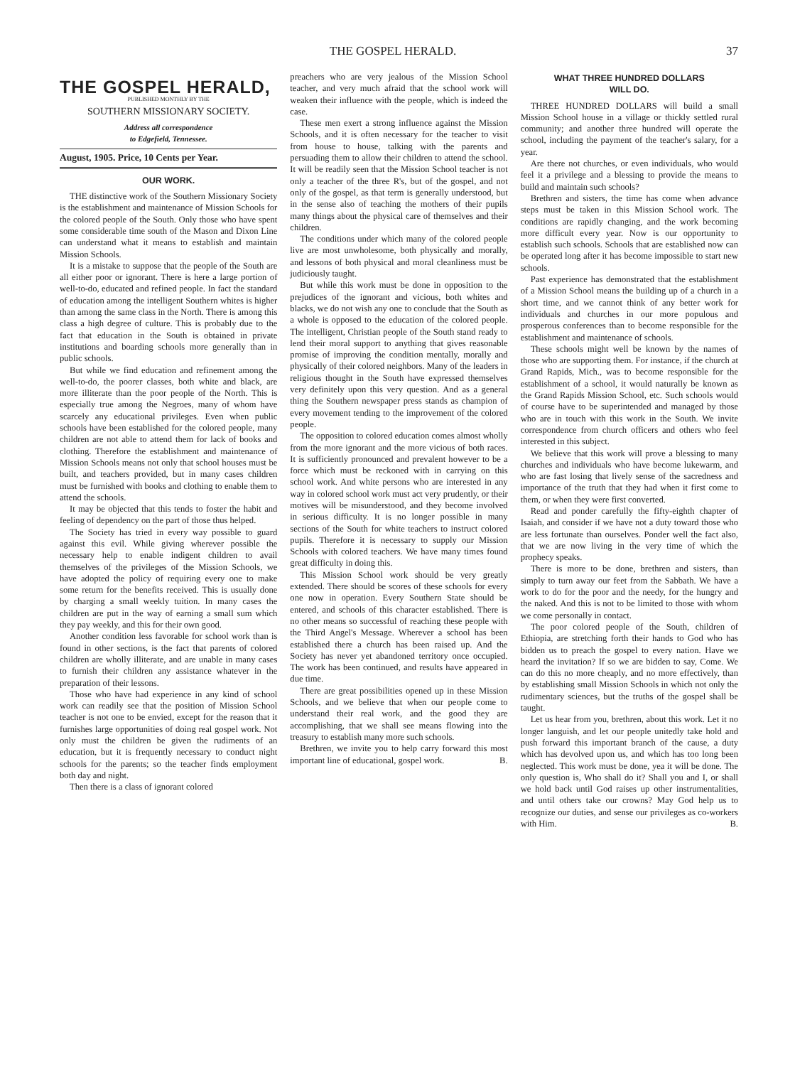THE GOSPEL HERALD. 37
THE GOSPEL HERALD,
PUBLISHED MONTHLY BY THE
SOUTHERN MISSIONARY SOCIETY.
Address all correspondence
to Edgefield, Tennessee.
August, 1905. Price, 10 Cents per Year.
OUR WORK.
THE distinctive work of the Southern Missionary Society is the establishment and maintenance of Mission Schools for the colored people of the South. Only those who have spent some considerable time south of the Mason and Dixon Line can understand what it means to establish and maintain Mission Schools.
It is a mistake to suppose that the people of the South are all either poor or ignorant. There is here a large portion of well-to-do, educated and refined people. In fact the standard of education among the intelligent Southern whites is higher than among the same class in the North. There is among this class a high degree of culture. This is probably due to the fact that education in the South is obtained in private institutions and boarding schools more generally than in public schools.
But while we find education and refinement among the well-to-do, the poorer classes, both white and black, are more illiterate than the poor people of the North. This is especially true among the Negroes, many of whom have scarcely any educational privileges. Even when public schools have been established for the colored people, many children are not able to attend them for lack of books and clothing. Therefore the establishment and maintenance of Mission Schools means not only that school houses must be built, and teachers provided, but in many cases children must be furnished with books and clothing to enable them to attend the schools.
It may be objected that this tends to foster the habit and feeling of dependency on the part of those thus helped.
The Society has tried in every way possible to guard against this evil. While giving wherever possible the necessary help to enable indigent children to avail themselves of the privileges of the Mission Schools, we have adopted the policy of requiring every one to make some return for the benefits received. This is usually done by charging a small weekly tuition. In many cases the children are put in the way of earning a small sum which they pay weekly, and this for their own good.
Another condition less favorable for school work than is found in other sections, is the fact that parents of colored children are wholly illiterate, and are unable in many cases to furnish their children any assistance whatever in the preparation of their lessons.
Those who have had experience in any kind of school work can readily see that the position of Mission School teacher is not one to be envied, except for the reason that it furnishes large opportunities of doing real gospel work. Not only must the children be given the rudiments of an education, but it is frequently necessary to conduct night schools for the parents; so the teacher finds employment both day and night.
Then there is a class of ignorant colored
preachers who are very jealous of the Mission School teacher, and very much afraid that the school work will weaken their influence with the people, which is indeed the case.
These men exert a strong influence against the Mission Schools, and it is often necessary for the teacher to visit from house to house, talking with the parents and persuading them to allow their children to attend the school. It will be readily seen that the Mission School teacher is not only a teacher of the three R's, but of the gospel, and not only of the gospel, as that term is generally understood, but in the sense also of teaching the mothers of their pupils many things about the physical care of themselves and their children.
The conditions under which many of the colored people live are most unwholesome, both physically and morally, and lessons of both physical and moral cleanliness must be judiciously taught.
But while this work must be done in opposition to the prejudices of the ignorant and vicious, both whites and blacks, we do not wish any one to conclude that the South as a whole is opposed to the education of the colored people. The intelligent, Christian people of the South stand ready to lend their moral support to anything that gives reasonable promise of improving the condition mentally, morally and physically of their colored neighbors. Many of the leaders in religious thought in the South have expressed themselves very definitely upon this very question. And as a general thing the Southern newspaper press stands as champion of every movement tending to the improvement of the colored people.
The opposition to colored education comes almost wholly from the more ignorant and the more vicious of both races. It is sufficiently pronounced and prevalent however to be a force which must be reckoned with in carrying on this school work. And white persons who are interested in any way in colored school work must act very prudently, or their motives will be misunderstood, and they become involved in serious difficulty. It is no longer possible in many sections of the South for white teachers to instruct colored pupils. Therefore it is necessary to supply our Mission Schools with colored teachers. We have many times found great difficulty in doing this.
This Mission School work should be very greatly extended. There should be scores of these schools for every one now in operation. Every Southern State should be entered, and schools of this character established. There is no other means so successful of reaching these people with the Third Angel's Message. Wherever a school has been established there a church has been raised up. And the Society has never yet abandoned territory once occupied. The work has been continued, and results have appeared in due time.
There are great possibilities opened up in these Mission Schools, and we believe that when our people come to understand their real work, and the good they are accomplishing, that we shall see means flowing into the treasury to establish many more such schools.
Brethren, we invite you to help carry forward this most important line of educational, gospel work. B.
WHAT THREE HUNDRED DOLLARS
WILL DO.
THREE HUNDRED DOLLARS will build a small Mission School house in a village or thickly settled rural community; and another three hundred will operate the school, including the payment of the teacher's salary, for a year.
Are there not churches, or even individuals, who would feel it a privilege and a blessing to provide the means to build and maintain such schools?
Brethren and sisters, the time has come when advance steps must be taken in this Mission School work. The conditions are rapidly changing, and the work becoming more difficult every year. Now is our opportunity to establish such schools. Schools that are established now can be operated long after it has become impossible to start new schools.
Past experience has demonstrated that the establishment of a Mission School means the building up of a church in a short time, and we cannot think of any better work for individuals and churches in our more populous and prosperous conferences than to become responsible for the establishment and maintenance of schools.
These schools might well be known by the names of those who are supporting them. For instance, if the church at Grand Rapids, Mich., was to become responsible for the establishment of a school, it would naturally be known as the Grand Rapids Mission School, etc. Such schools would of course have to be superintended and managed by those who are in touch with this work in the South. We invite correspondence from church officers and others who feel interested in this subject.
We believe that this work will prove a blessing to many churches and individuals who have become lukewarm, and who are fast losing that lively sense of the sacredness and importance of the truth that they had when it first come to them, or when they were first converted.
Read and ponder carefully the fifty-eighth chapter of Isaiah, and consider if we have not a duty toward those who are less fortunate than ourselves. Ponder well the fact also, that we are now living in the very time of which the prophecy speaks.
There is more to be done, brethren and sisters, than simply to turn away our feet from the Sabbath. We have a work to do for the poor and the needy, for the hungry and the naked. And this is not to be limited to those with whom we come personally in contact.
The poor colored people of the South, children of Ethiopia, are stretching forth their hands to God who has bidden us to preach the gospel to every nation. Have we heard the invitation? If so we are bidden to say, Come. We can do this no more cheaply, and no more effectively, than by establishing small Mission Schools in which not only the rudimentary sciences, but the truths of the gospel shall be taught.
Let us hear from you, brethren, about this work. Let it no longer languish, and let our people unitedly take hold and push forward this important branch of the cause, a duty which has devolved upon us, and which has too long been neglected. This work must be done, yea it will be done. The only question is, Who shall do it? Shall you and I, or shall we hold back until God raises up other instrumentalities, and until others take our crowns? May God help us to recognize our duties, and sense our privileges as co-workers with Him. B.